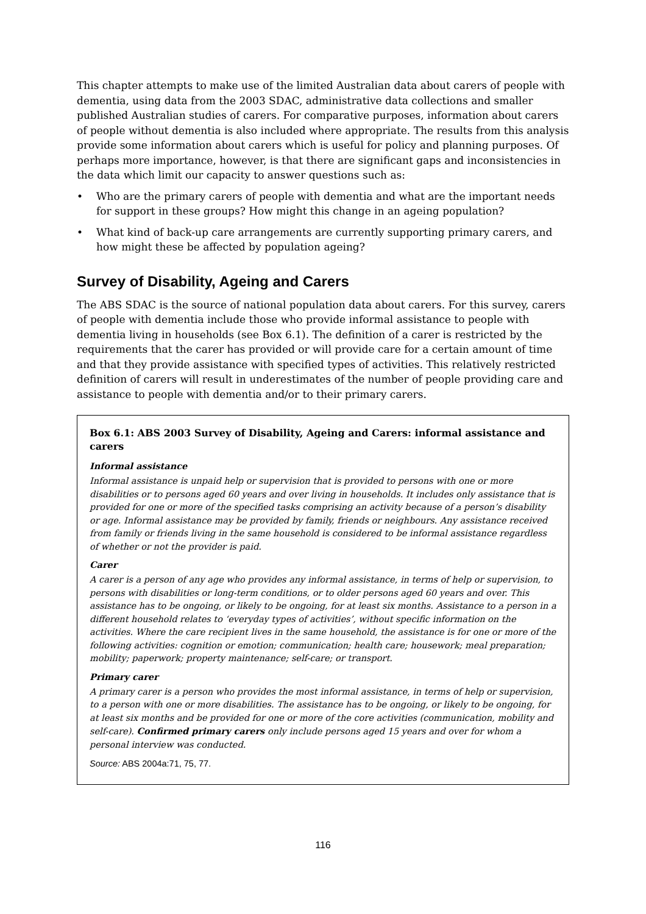This chapter attempts to make use of the limited Australian data about carers of people with dementia, using data from the 2003 SDAC, administrative data collections and smaller published Australian studies of carers. For comparative purposes, information about carers of people without dementia is also included where appropriate. The results from this analysis provide some information about carers which is useful for policy and planning purposes. Of perhaps more importance, however, is that there are significant gaps and inconsistencies in the data which limit our capacity to answer questions such as:
• Who are the primary carers of people with dementia and what are the important needs for support in these groups? How might this change in an ageing population?
• What kind of back-up care arrangements are currently supporting primary carers, and how might these be affected by population ageing?
Survey of Disability, Ageing and Carers
The ABS SDAC is the source of national population data about carers. For this survey, carers of people with dementia include those who provide informal assistance to people with dementia living in households (see Box 6.1). The definition of a carer is restricted by the requirements that the carer has provided or will provide care for a certain amount of time and that they provide assistance with specified types of activities. This relatively restricted definition of carers will result in underestimates of the number of people providing care and assistance to people with dementia and/or to their primary carers.
Box 6.1: ABS 2003 Survey of Disability, Ageing and Carers: informal assistance and carers
Informal assistance
Informal assistance is unpaid help or supervision that is provided to persons with one or more disabilities or to persons aged 60 years and over living in households. It includes only assistance that is provided for one or more of the specified tasks comprising an activity because of a person’s disability or age. Informal assistance may be provided by family, friends or neighbours. Any assistance received from family or friends living in the same household is considered to be informal assistance regardless of whether or not the provider is paid.
Carer
A carer is a person of any age who provides any informal assistance, in terms of help or supervision, to persons with disabilities or long-term conditions, or to older persons aged 60 years and over. This assistance has to be ongoing, or likely to be ongoing, for at least six months. Assistance to a person in a different household relates to ‘everyday types of activities’, without specific information on the activities. Where the care recipient lives in the same household, the assistance is for one or more of the following activities: cognition or emotion; communication; health care; housework; meal preparation; mobility; paperwork; property maintenance; self-care; or transport.
Primary carer
A primary carer is a person who provides the most informal assistance, in terms of help or supervision, to a person with one or more disabilities. The assistance has to be ongoing, or likely to be ongoing, for at least six months and be provided for one or more of the core activities (communication, mobility and self-care). Confirmed primary carers only include persons aged 15 years and over for whom a personal interview was conducted.
Source: ABS 2004a:71, 75, 77.
116